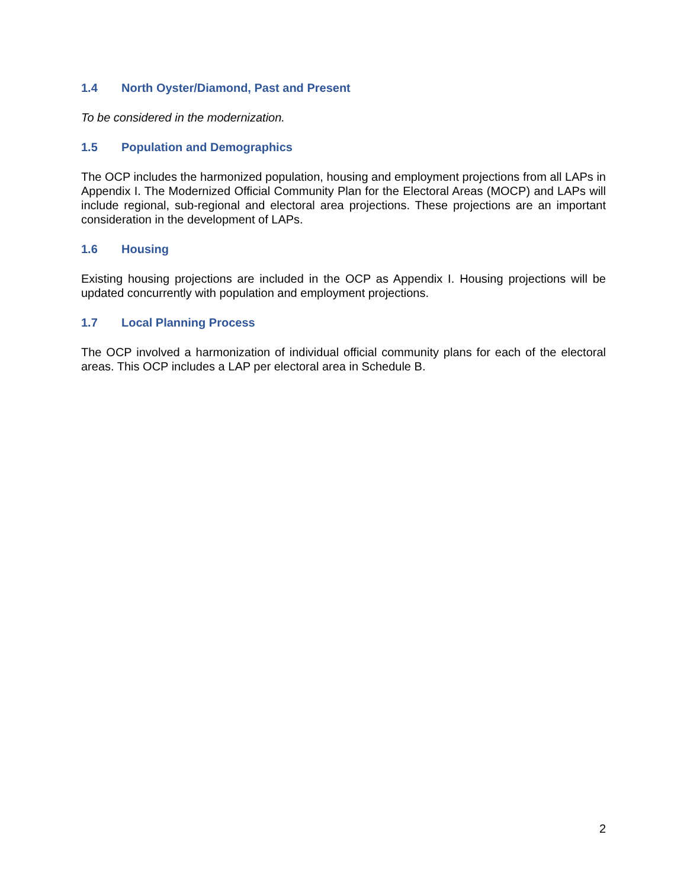1.4 North Oyster/Diamond, Past and Present
To be considered in the modernization.
1.5 Population and Demographics
The OCP includes the harmonized population, housing and employment projections from all LAPs in Appendix I. The Modernized Official Community Plan for the Electoral Areas (MOCP) and LAPs will include regional, sub-regional and electoral area projections. These projections are an important consideration in the development of LAPs.
1.6 Housing
Existing housing projections are included in the OCP as Appendix I. Housing projections will be updated concurrently with population and employment projections.
1.7 Local Planning Process
The OCP involved a harmonization of individual official community plans for each of the electoral areas. This OCP includes a LAP per electoral area in Schedule B.
2